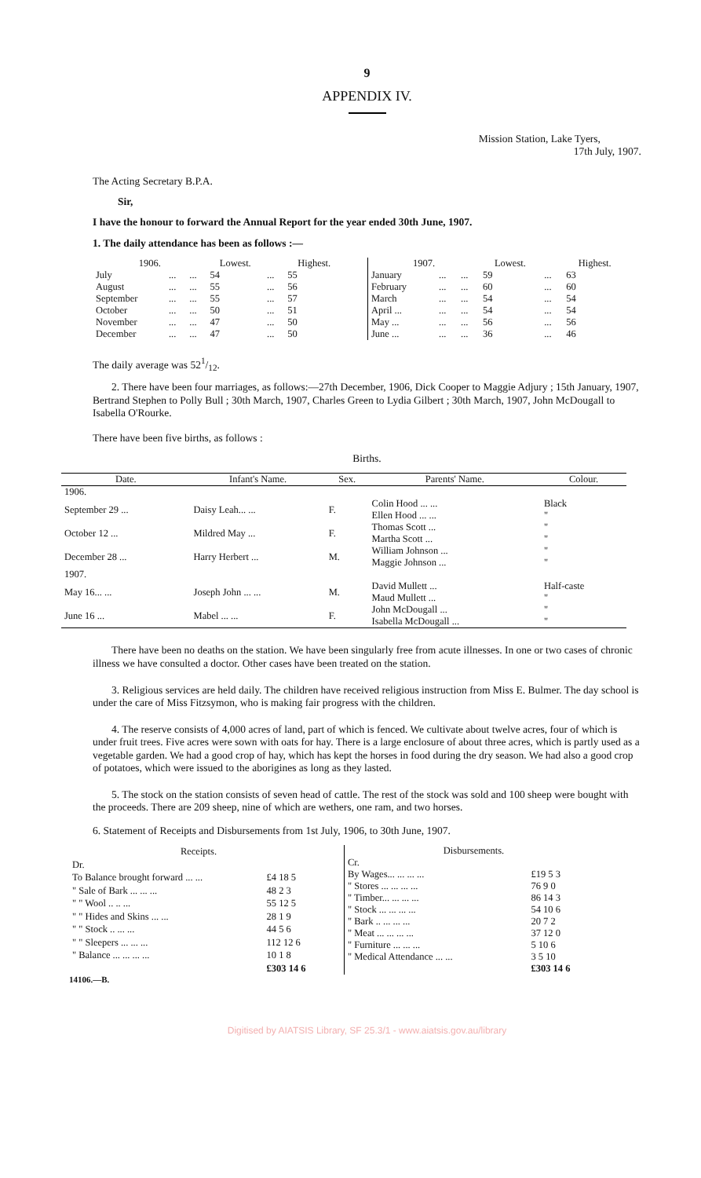9
APPENDIX IV.
Mission Station, Lake Tyers,
17th July, 1907.
The Acting Secretary B.P.A.
Sir,
I have the honour to forward the Annual Report for the year ended 30th June, 1907.
1. The daily attendance has been as follows :—
| 1906. | | | Lowest. | | Highest. |
| --- | --- | --- | --- | --- | --- |
| July | ... | ... | 54 | ... | 55 |
| August | ... | ... | 55 | ... | 56 |
| September | ... | ... | 55 | ... | 57 |
| October | ... | ... | 50 | ... | 51 |
| November | ... | ... | 47 | ... | 50 |
| December | ... | ... | 47 | ... | 50 |
| 1907. | | | Lowest. | | Highest. |
| --- | --- | --- | --- | --- | --- |
| January | ... | ... | 59 | ... | 63 |
| February | ... | ... | 60 | ... | 60 |
| March | ... | ... | 54 | ... | 54 |
| April ... | ... | ... | 54 | ... | 54 |
| May ... | ... | ... | 56 | ... | 56 |
| June ... | ... | ... | 36 | ... | 46 |
The daily average was 521/12.
2. There have been four marriages, as follows:—27th December, 1906, Dick Cooper to Maggie Adjury ; 15th January, 1907, Bertrand Stephen to Polly Bull ; 30th March, 1907, Charles Green to Lydia Gilbert ; 30th March, 1907, John McDougall to Isabella O'Rourke.
There have been five births, as follows :
Births.
| Date. | Infant's Name. | Sex. | Parents' Name. | Colour. |
| --- | --- | --- | --- | --- |
| 1906. | | | | |
| September 29 ... | Daisy Leah... ... | F. | Colin Hood ... ... Ellen Hood ... ... | Black " |
| October 12 ... | Mildred May ... | F. | Thomas Scott ... Martha Scott ... | " " |
| December 28 ... | Harry Herbert ... | M. | William Johnson ... Maggie Johnson ... | " " |
| 1907. | | | | |
| May 16... ... | Joseph John ... ... | M. | David Mullett ... Maud Mullett ... | Half-caste " |
| June 16 ... | Mabel ... ... | F. | John McDougall ... Isabella McDougall ... | " " |
There have been no deaths on the station. We have been singularly free from acute illnesses. In one or two cases of chronic illness we have consulted a doctor. Other cases have been treated on the station.
3. Religious services are held daily. The children have received religious instruction from Miss E. Bulmer. The day school is under the care of Miss Fitzsymon, who is making fair progress with the children.
4. The reserve consists of 4,000 acres of land, part of which is fenced. We cultivate about twelve acres, four of which is under fruit trees. Five acres were sown with oats for hay. There is a large enclosure of about three acres, which is partly used as a vegetable garden. We had a good crop of hay, which has kept the horses in food during the dry season. We had also a good crop of potatoes, which were issued to the aborigines as long as they lasted.
5. The stock on the station consists of seven head of cattle. The rest of the stock was sold and 100 sheep were bought with the proceeds. There are 209 sheep, nine of which are wethers, one ram, and two horses.
6. Statement of Receipts and Disbursements from 1st July, 1906, to 30th June, 1907.
| Receipts. | |
| --- | --- |
| Dr. | |
| To Balance brought forward ... ... | £4 18 5 |
| " Sale of Bark ... ... ... | 48 2 3 |
| " " Wool .. .. ... | 55 12 5 |
| " " Hides and Skins ... ... | 28 1 9 |
| " " Stock .. ... ... | 44 5 6 |
| " " Sleepers ... ... ... | 112 12 6 |
| " Balance ... ... ... ... | 10 1 8 |
| | £303 14 6 |
| Disbursements. | |
| --- | --- |
| Cr. | |
| By Wages... ... ... ... | £19 5 3 |
| " Stores ... ... ... ... | 76 9 0 |
| " Timber... ... ... ... | 86 14 3 |
| " Stock ... ... ... ... | 54 10 6 |
| " Bark .. ... ... ... | 20 7 2 |
| " Meat ... ... ... ... | 37 12 0 |
| " Furniture ... ... ... | 5 10 6 |
| " Medical Attendance ... ... | 3 5 10 |
| | £303 14 6 |
14106.—B.
Digitised by AIATSIS Library, SF 25.3/1 - www.aiatsis.gov.au/library